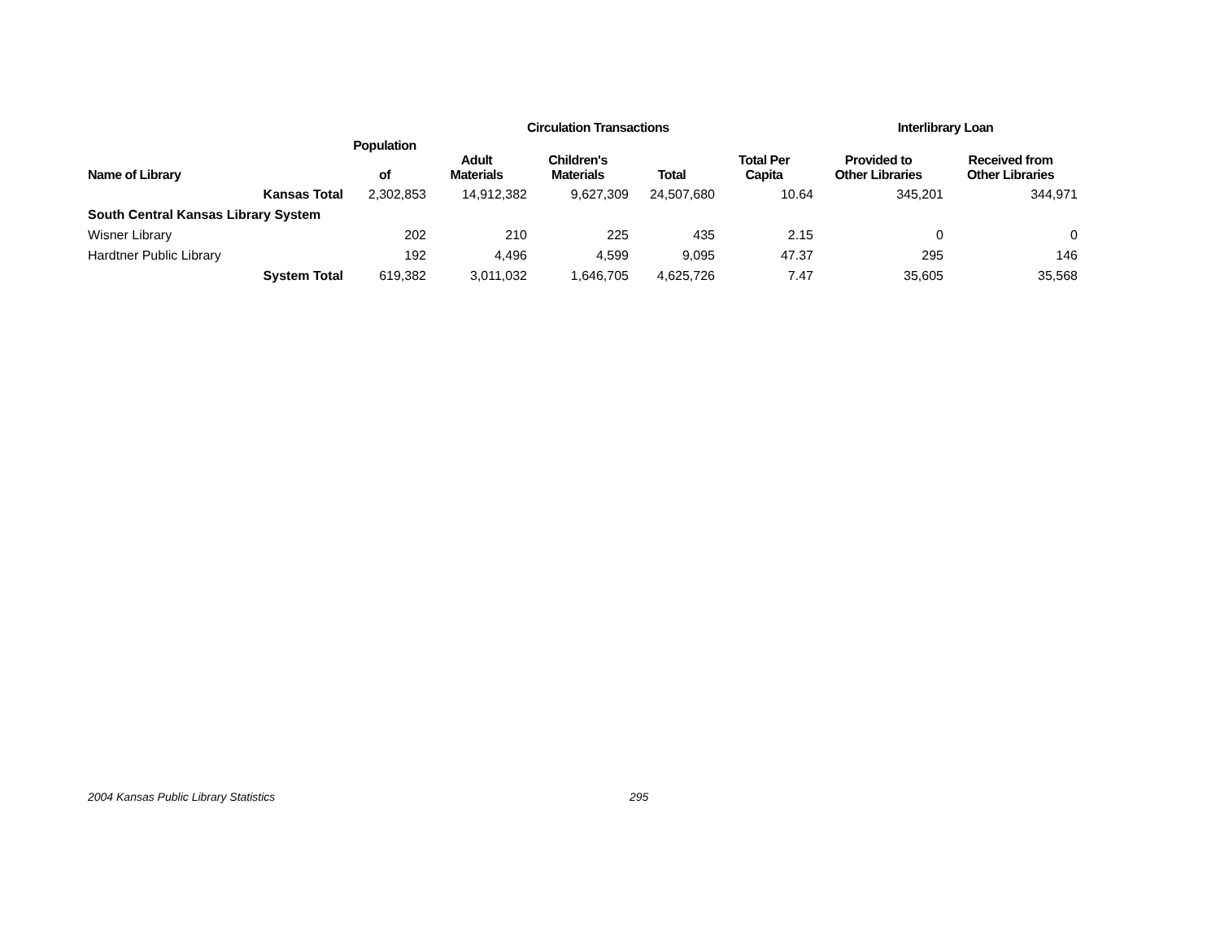| | | | Circulation Transactions | | | Interlibrary Loan | |
| --- | --- | --- | --- | --- | --- | --- | --- |
| Name of Library | Population of | Adult Materials | Children's Materials | Total | Total Per Capita | Provided to Other Libraries | Received from Other Libraries |
| Kansas Total | 2,302,853 | 14,912,382 | 9,627,309 | 24,507,680 | 10.64 | 345,201 | 344,971 |
| South Central Kansas Library System | | | | | | | |
| Wisner Library | 202 | 210 | 225 | 435 | 2.15 | 0 | 0 |
| Hardtner Public Library | 192 | 4,496 | 4,599 | 9,095 | 47.37 | 295 | 146 |
| System Total | 619,382 | 3,011,032 | 1,646,705 | 4,625,726 | 7.47 | 35,605 | 35,568 |
2004 Kansas Public Library Statistics 295